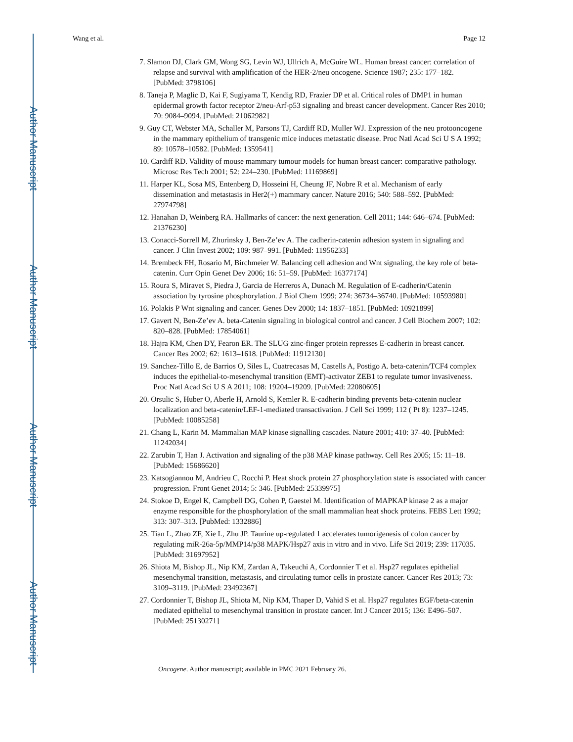Author Manuscript
Author Manuscript
Author Manuscript
Author Manuscript
Wang et al. Page 12
7. Slamon DJ, Clark GM, Wong SG, Levin WJ, Ullrich A, McGuire WL. Human breast cancer: correlation of relapse and survival with amplification of the HER-2/neu oncogene. Science 1987; 235: 177–182. [PubMed: 3798106]
8. Taneja P, Maglic D, Kai F, Sugiyama T, Kendig RD, Frazier DP et al. Critical roles of DMP1 in human epidermal growth factor receptor 2/neu-Arf-p53 signaling and breast cancer development. Cancer Res 2010; 70: 9084–9094. [PubMed: 21062982]
9. Guy CT, Webster MA, Schaller M, Parsons TJ, Cardiff RD, Muller WJ. Expression of the neu protooncogene in the mammary epithelium of transgenic mice induces metastatic disease. Proc Natl Acad Sci U S A 1992; 89: 10578–10582. [PubMed: 1359541]
10. Cardiff RD. Validity of mouse mammary tumour models for human breast cancer: comparative pathology. Microsc Res Tech 2001; 52: 224–230. [PubMed: 11169869]
11. Harper KL, Sosa MS, Entenberg D, Hosseini H, Cheung JF, Nobre R et al. Mechanism of early dissemination and metastasis in Her2(+) mammary cancer. Nature 2016; 540: 588–592. [PubMed: 27974798]
12. Hanahan D, Weinberg RA. Hallmarks of cancer: the next generation. Cell 2011; 144: 646–674. [PubMed: 21376230]
13. Conacci-Sorrell M, Zhurinsky J, Ben-Ze’ev A. The cadherin-catenin adhesion system in signaling and cancer. J Clin Invest 2002; 109: 987–991. [PubMed: 11956233]
14. Brembeck FH, Rosario M, Birchmeier W. Balancing cell adhesion and Wnt signaling, the key role of beta-catenin. Curr Opin Genet Dev 2006; 16: 51–59. [PubMed: 16377174]
15. Roura S, Miravet S, Piedra J, Garcia de Herreros A, Dunach M. Regulation of E-cadherin/Catenin association by tyrosine phosphorylation. J Biol Chem 1999; 274: 36734–36740. [PubMed: 10593980]
16. Polakis P Wnt signaling and cancer. Genes Dev 2000; 14: 1837–1851. [PubMed: 10921899]
17. Gavert N, Ben-Ze’ev A. beta-Catenin signaling in biological control and cancer. J Cell Biochem 2007; 102: 820–828. [PubMed: 17854061]
18. Hajra KM, Chen DY, Fearon ER. The SLUG zinc-finger protein represses E-cadherin in breast cancer. Cancer Res 2002; 62: 1613–1618. [PubMed: 11912130]
19. Sanchez-Tillo E, de Barrios O, Siles L, Cuatrecasas M, Castells A, Postigo A. beta-catenin/TCF4 complex induces the epithelial-to-mesenchymal transition (EMT)-activator ZEB1 to regulate tumor invasiveness. Proc Natl Acad Sci U S A 2011; 108: 19204–19209. [PubMed: 22080605]
20. Orsulic S, Huber O, Aberle H, Arnold S, Kemler R. E-cadherin binding prevents beta-catenin nuclear localization and beta-catenin/LEF-1-mediated transactivation. J Cell Sci 1999; 112 ( Pt 8): 1237–1245. [PubMed: 10085258]
21. Chang L, Karin M. Mammalian MAP kinase signalling cascades. Nature 2001; 410: 37–40. [PubMed: 11242034]
22. Zarubin T, Han J. Activation and signaling of the p38 MAP kinase pathway. Cell Res 2005; 15: 11–18. [PubMed: 15686620]
23. Katsogiannou M, Andrieu C, Rocchi P. Heat shock protein 27 phosphorylation state is associated with cancer progression. Front Genet 2014; 5: 346. [PubMed: 25339975]
24. Stokoe D, Engel K, Campbell DG, Cohen P, Gaestel M. Identification of MAPKAP kinase 2 as a major enzyme responsible for the phosphorylation of the small mammalian heat shock proteins. FEBS Lett 1992; 313: 307–313. [PubMed: 1332886]
25. Tian L, Zhao ZF, Xie L, Zhu JP. Taurine up-regulated 1 accelerates tumorigenesis of colon cancer by regulating miR-26a-5p/MMP14/p38 MAPK/Hsp27 axis in vitro and in vivo. Life Sci 2019; 239: 117035. [PubMed: 31697952]
26. Shiota M, Bishop JL, Nip KM, Zardan A, Takeuchi A, Cordonnier T et al. Hsp27 regulates epithelial mesenchymal transition, metastasis, and circulating tumor cells in prostate cancer. Cancer Res 2013; 73: 3109–3119. [PubMed: 23492367]
27. Cordonnier T, Bishop JL, Shiota M, Nip KM, Thaper D, Vahid S et al. Hsp27 regulates EGF/beta-catenin mediated epithelial to mesenchymal transition in prostate cancer. Int J Cancer 2015; 136: E496–507. [PubMed: 25130271]
Oncogene. Author manuscript; available in PMC 2021 February 26.